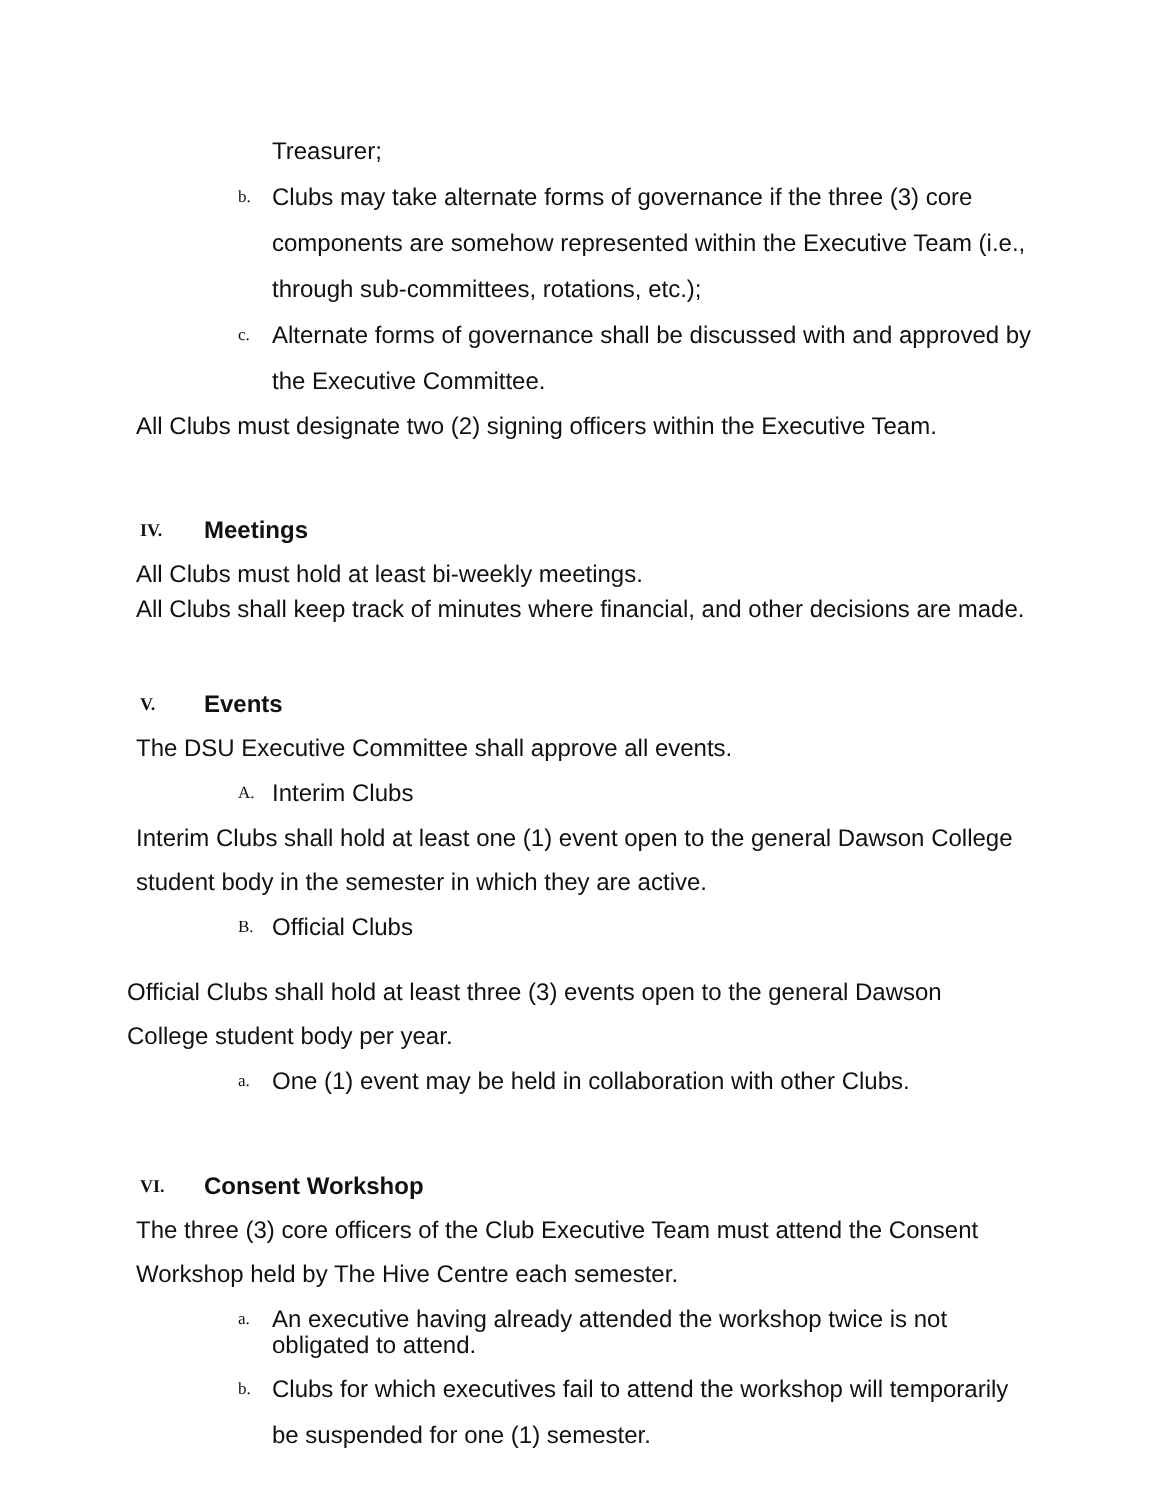Treasurer;
b. Clubs may take alternate forms of governance if the three (3) core components are somehow represented within the Executive Team (i.e., through sub-committees, rotations, etc.);
c. Alternate forms of governance shall be discussed with and approved by the Executive Committee.
All Clubs must designate two (2) signing officers within the Executive Team.
IV. Meetings
All Clubs must hold at least bi-weekly meetings.
All Clubs shall keep track of minutes where financial, and other decisions are made.
V. Events
The DSU Executive Committee shall approve all events.
A. Interim Clubs
Interim Clubs shall hold at least one (1) event open to the general Dawson College student body in the semester in which they are active.
B. Official Clubs
Official Clubs shall hold at least three (3) events open to the general Dawson College student body per year.
a. One (1) event may be held in collaboration with other Clubs.
VI. Consent Workshop
The three (3) core officers of the Club Executive Team must attend the Consent Workshop held by The Hive Centre each semester.
a. An executive having already attended the workshop twice is not obligated to attend.
b. Clubs for which executives fail to attend the workshop will temporarily be suspended for one (1) semester.